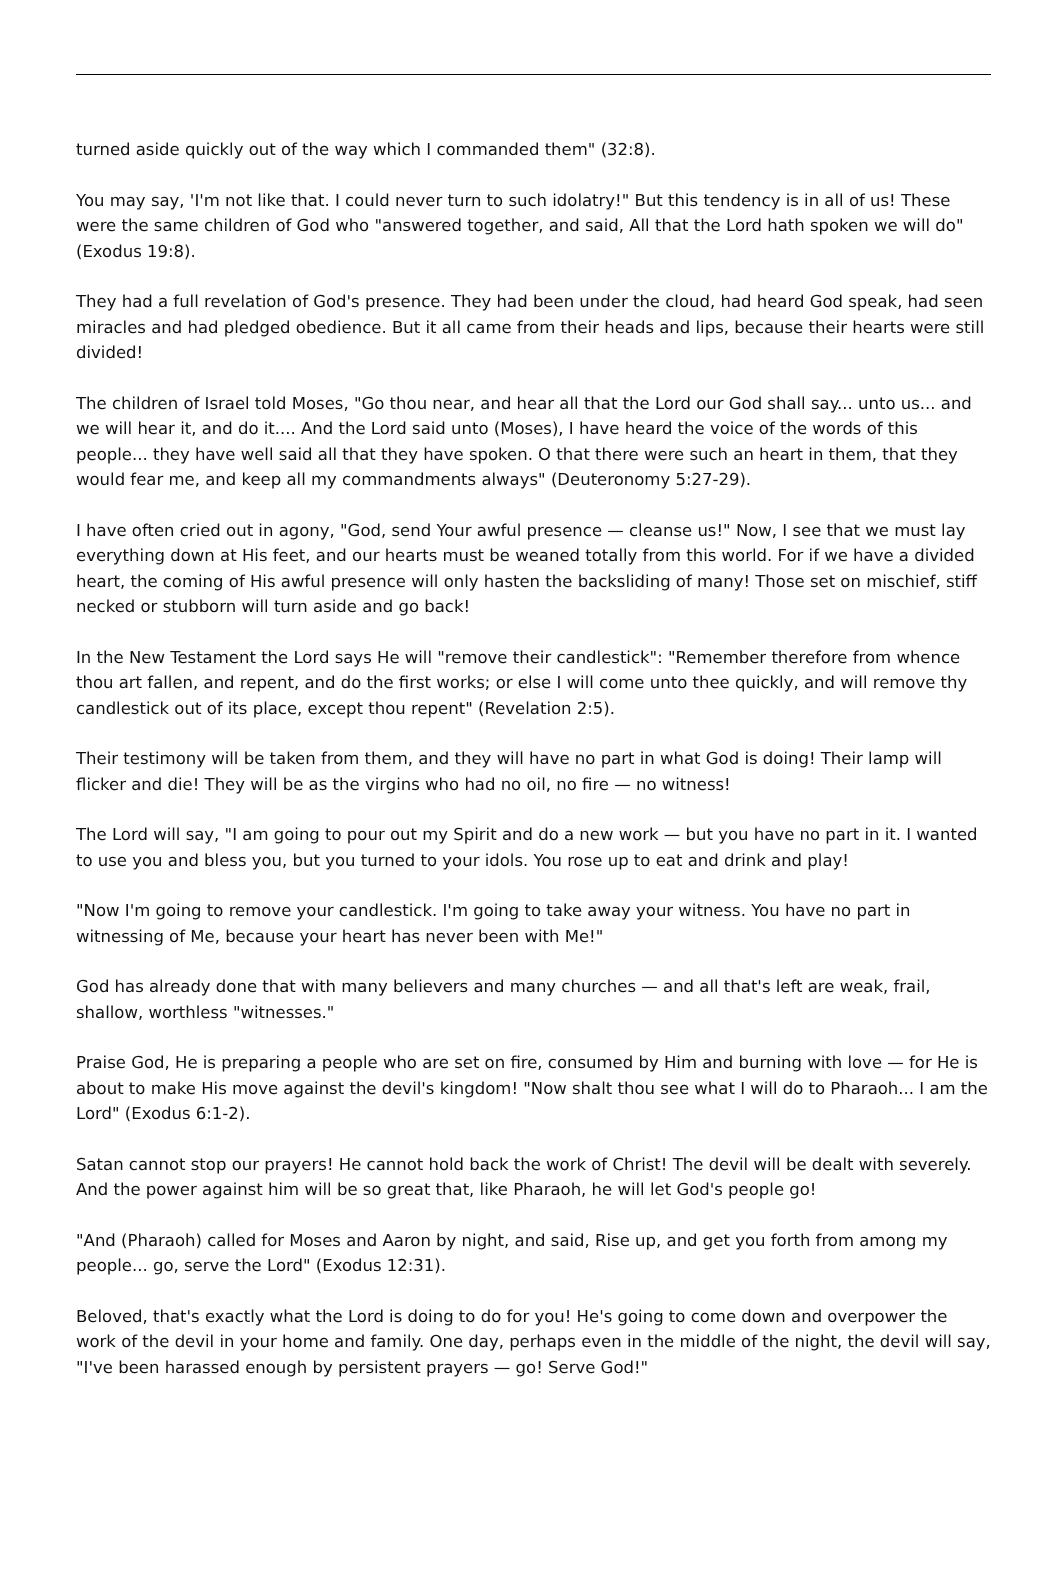turned aside quickly out of the way which I commanded them" (32:8).
You may say, 'I'm not like that. I could never turn to such idolatry!" But this tendency is in all of us! These were the same children of God who "answered together, and said, All that the Lord hath spoken we will do" (Exodus 19:8).
They had a full revelation of God's presence. They had been under the cloud, had heard God speak, had seen miracles and had pledged obedience. But it all came from their heads and lips, because their hearts were still divided!
The children of Israel told Moses, "Go thou near, and hear all that the Lord our God shall say... unto us... and we will hear it, and do it.... And the Lord said unto (Moses), I have heard the voice of the words of this people... they have well said all that they have spoken. O that there were such an heart in them, that they would fear me, and keep all my commandments always" (Deuteronomy 5:27-29).
I have often cried out in agony, "God, send Your awful presence — cleanse us!" Now, I see that we must lay everything down at His feet, and our hearts must be weaned totally from this world. For if we have a divided heart, the coming of His awful presence will only hasten the backsliding of many! Those set on mischief, stiff necked or stubborn will turn aside and go back!
In the New Testament the Lord says He will "remove their candlestick": "Remember therefore from whence thou art fallen, and repent, and do the first works; or else I will come unto thee quickly, and will remove thy candlestick out of its place, except thou repent" (Revelation 2:5).
Their testimony will be taken from them, and they will have no part in what God is doing! Their lamp will flicker and die! They will be as the virgins who had no oil, no fire — no witness!
The Lord will say, "I am going to pour out my Spirit and do a new work — but you have no part in it. I wanted to use you and bless you, but you turned to your idols. You rose up to eat and drink and play!
"Now I'm going to remove your candlestick. I'm going to take away your witness. You have no part in witnessing of Me, because your heart has never been with Me!"
God has already done that with many believers and many churches — and all that's left are weak, frail, shallow, worthless "witnesses."
Praise God, He is preparing a people who are set on fire, consumed by Him and burning with love — for He is about to make His move against the devil's kingdom! "Now shalt thou see what I will do to Pharaoh... I am the Lord" (Exodus 6:1-2).
Satan cannot stop our prayers! He cannot hold back the work of Christ! The devil will be dealt with severely. And the power against him will be so great that, like Pharaoh, he will let God's people go!
"And (Pharaoh) called for Moses and Aaron by night, and said, Rise up, and get you forth from among my people... go, serve the Lord" (Exodus 12:31).
Beloved, that's exactly what the Lord is doing to do for you! He's going to come down and overpower the work of the devil in your home and family. One day, perhaps even in the middle of the night, the devil will say, "I've been harassed enough by persistent prayers — go! Serve God!"